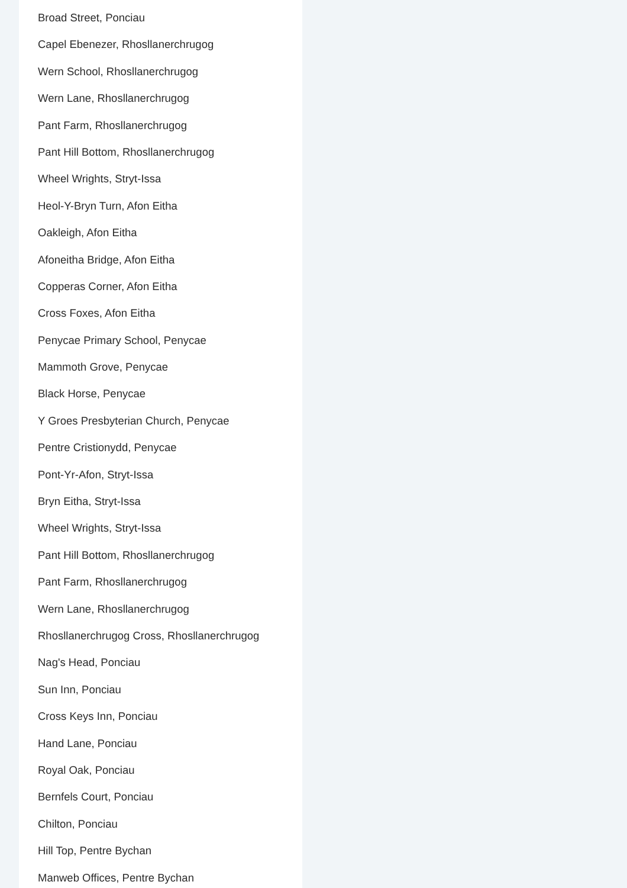Broad Street, Ponciau
Capel Ebenezer, Rhosllanerchrugog
Wern School, Rhosllanerchrugog
Wern Lane, Rhosllanerchrugog
Pant Farm, Rhosllanerchrugog
Pant Hill Bottom, Rhosllanerchrugog
Wheel Wrights, Stryt-Issa
Heol-Y-Bryn Turn, Afon Eitha
Oakleigh, Afon Eitha
Afoneitha Bridge, Afon Eitha
Copperas Corner, Afon Eitha
Cross Foxes, Afon Eitha
Penycae Primary School, Penycae
Mammoth Grove, Penycae
Black Horse, Penycae
Y Groes Presbyterian Church, Penycae
Pentre Cristionydd, Penycae
Pont-Yr-Afon, Stryt-Issa
Bryn Eitha, Stryt-Issa
Wheel Wrights, Stryt-Issa
Pant Hill Bottom, Rhosllanerchrugog
Pant Farm, Rhosllanerchrugog
Wern Lane, Rhosllanerchrugog
Rhosllanerchrugog Cross, Rhosllanerchrugog
Nag's Head, Ponciau
Sun Inn, Ponciau
Cross Keys Inn, Ponciau
Hand Lane, Ponciau
Royal Oak, Ponciau
Bernfels Court, Ponciau
Chilton, Ponciau
Hill Top, Pentre Bychan
Manweb Offices, Pentre Bychan